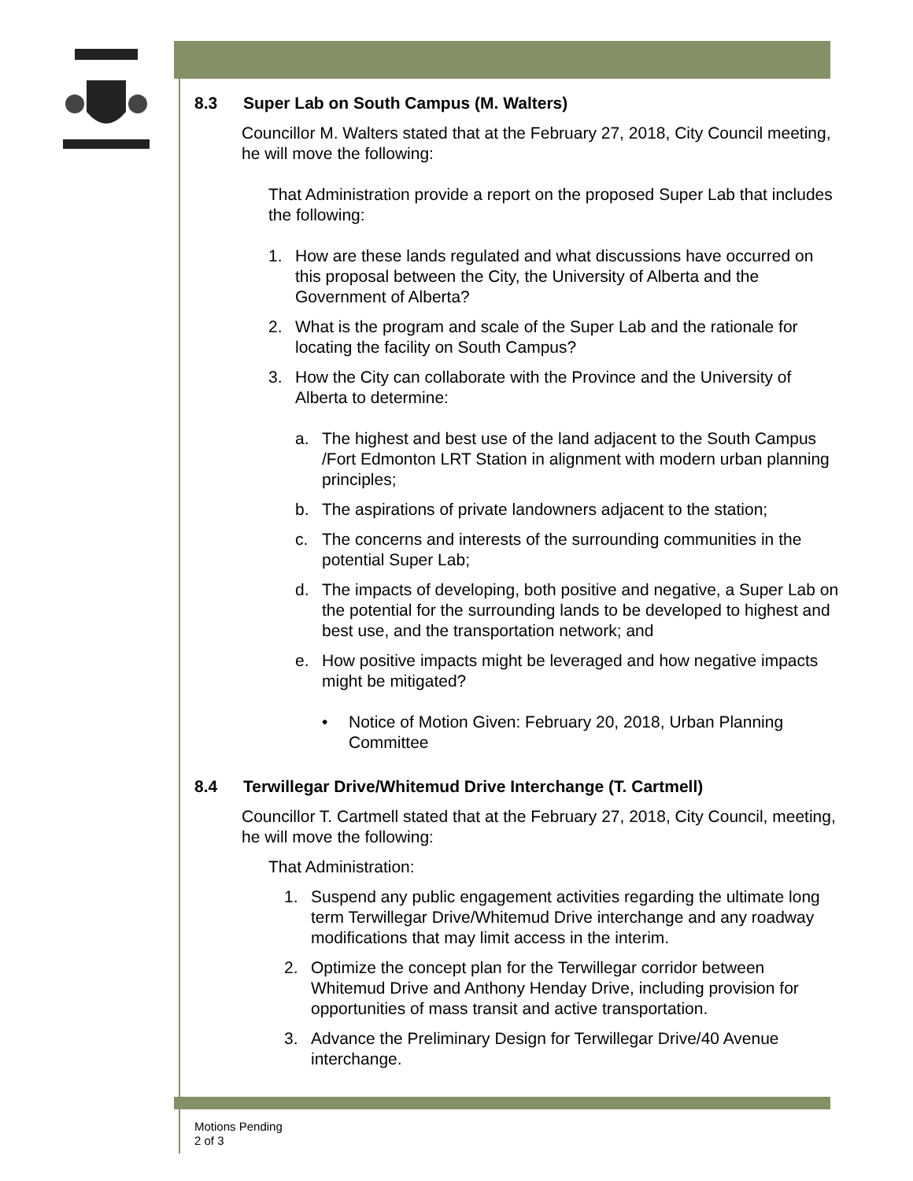8.3 Super Lab on South Campus (M. Walters)
Councillor M. Walters stated that at the February 27, 2018, City Council meeting, he will move the following:
That Administration provide a report on the proposed Super Lab that includes the following:
1. How are these lands regulated and what discussions have occurred on this proposal between the City, the University of Alberta and the Government of Alberta?
2. What is the program and scale of the Super Lab and the rationale for locating the facility on South Campus?
3. How the City can collaborate with the Province and the University of Alberta to determine:
a. The highest and best use of the land adjacent to the South Campus /Fort Edmonton LRT Station in alignment with modern urban planning principles;
b. The aspirations of private landowners adjacent to the station;
c. The concerns and interests of the surrounding communities in the potential Super Lab;
d. The impacts of developing, both positive and negative, a Super Lab on the potential for the surrounding lands to be developed to highest and best use, and the transportation network; and
e. How positive impacts might be leveraged and how negative impacts might be mitigated?
• Notice of Motion Given: February 20, 2018, Urban Planning Committee
8.4 Terwillegar Drive/Whitemud Drive Interchange (T. Cartmell)
Councillor T. Cartmell stated that at the February 27, 2018, City Council, meeting, he will move the following:
That Administration:
1. Suspend any public engagement activities regarding the ultimate long term Terwillegar Drive/Whitemud Drive interchange and any roadway modifications that may limit access in the interim.
2. Optimize the concept plan for the Terwillegar corridor between Whitemud Drive and Anthony Henday Drive, including provision for opportunities of mass transit and active transportation.
3. Advance the Preliminary Design for Terwillegar Drive/40 Avenue interchange.
Motions Pending
2 of 3